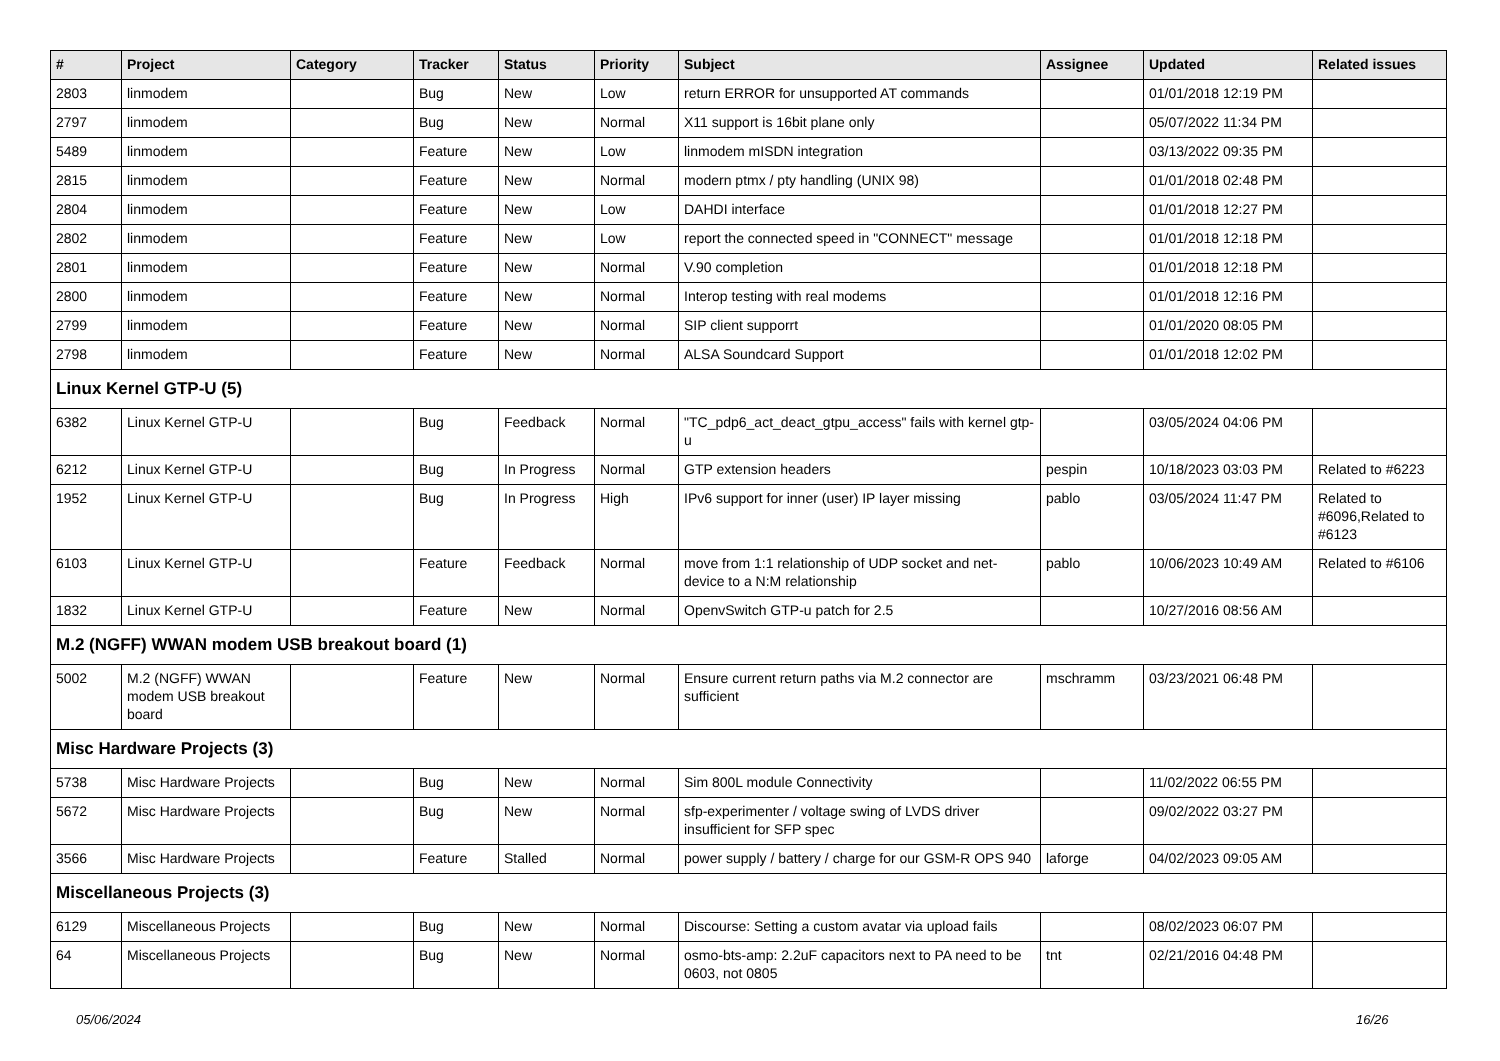| # | Project | Category | Tracker | Status | Priority | Subject | Assignee | Updated | Related issues |
| --- | --- | --- | --- | --- | --- | --- | --- | --- | --- |
| 2803 | linmodem | | Bug | New | Low | return ERROR for unsupported AT commands | | 01/01/2018 12:19 PM | |
| 2797 | linmodem | | Bug | New | Normal | X11 support is 16bit plane only | | 05/07/2022 11:34 PM | |
| 5489 | linmodem | | Feature | New | Low | linmodem mISDN integration | | 03/13/2022 09:35 PM | |
| 2815 | linmodem | | Feature | New | Normal | modern ptmx / pty handling (UNIX 98) | | 01/01/2018 02:48 PM | |
| 2804 | linmodem | | Feature | New | Low | DAHDI interface | | 01/01/2018 12:27 PM | |
| 2802 | linmodem | | Feature | New | Low | report the connected speed in "CONNECT" message | | 01/01/2018 12:18 PM | |
| 2801 | linmodem | | Feature | New | Normal | V.90 completion | | 01/01/2018 12:18 PM | |
| 2800 | linmodem | | Feature | New | Normal | Interop testing with real modems | | 01/01/2018 12:16 PM | |
| 2799 | linmodem | | Feature | New | Normal | SIP client supporrt | | 01/01/2020 08:05 PM | |
| 2798 | linmodem | | Feature | New | Normal | ALSA Soundcard Support | | 01/01/2018 12:02 PM | |
| Linux Kernel GTP-U (5) | | | | | | | | | |
| 6382 | Linux Kernel GTP-U | | Bug | Feedback | Normal | "TC_pdp6_act_deact_gtpu_access" fails with kernel gtp-u | | 03/05/2024 04:06 PM | |
| 6212 | Linux Kernel GTP-U | | Bug | In Progress | Normal | GTP extension headers | pespin | 10/18/2023 03:03 PM | Related to #6223 |
| 1952 | Linux Kernel GTP-U | | Bug | In Progress | High | IPv6 support for inner (user) IP layer missing | pablo | 03/05/2024 11:47 PM | Related to #6096,Related to #6123 |
| 6103 | Linux Kernel GTP-U | | Feature | Feedback | Normal | move from 1:1 relationship of UDP socket and net-device to a N:M relationship | pablo | 10/06/2023 10:49 AM | Related to #6106 |
| 1832 | Linux Kernel GTP-U | | Feature | New | Normal | OpenvSwitch GTP-u patch for 2.5 | | 10/27/2016 08:56 AM | |
| M.2 (NGFF) WWAN modem USB breakout board (1) | | | | | | | | | |
| 5002 | M.2 (NGFF) WWAN modem USB breakout board | | Feature | New | Normal | Ensure current return paths via M.2 connector are sufficient | mschramm | 03/23/2021 06:48 PM | |
| Misc Hardware Projects (3) | | | | | | | | | |
| 5738 | Misc Hardware Projects | | Bug | New | Normal | Sim 800L module Connectivity | | 11/02/2022 06:55 PM | |
| 5672 | Misc Hardware Projects | | Bug | New | Normal | sfp-experimenter / voltage swing of LVDS driver insufficient for SFP spec | | 09/02/2022 03:27 PM | |
| 3566 | Misc Hardware Projects | | Feature | Stalled | Normal | power supply / battery / charge for our GSM-R OPS 940 | laforge | 04/02/2023 09:05 AM | |
| Miscellaneous Projects (3) | | | | | | | | | |
| 6129 | Miscellaneous Projects | | Bug | New | Normal | Discourse: Setting a custom avatar via upload fails | | 08/02/2023 06:07 PM | |
| 64 | Miscellaneous Projects | | Bug | New | Normal | osmo-bts-amp: 2.2uF capacitors next to PA need to be 0603, not 0805 | tnt | 02/21/2016 04:48 PM | |
05/06/2024 16/26